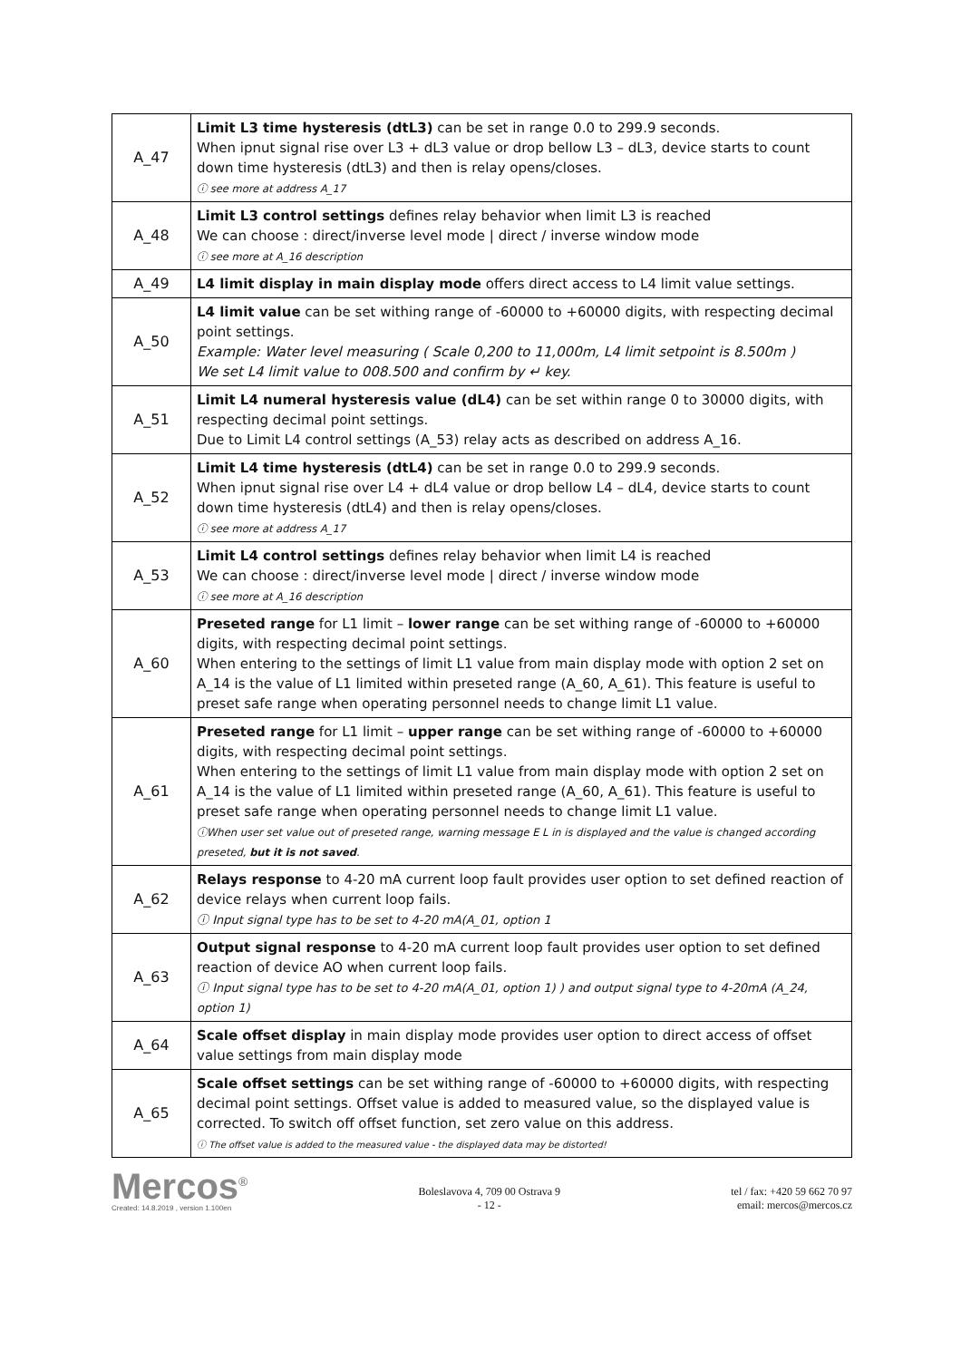| A_47 | Limit L3 time hysteresis (dtL3) can be set in range 0.0 to 299.9 seconds. When ipnut signal rise over L3 + dL3 value or drop bellow L3 – dL3, device starts to count down time hysteresis (dtL3) and then is relay opens/closes. ⓘ see more at address A_17 |
| A_48 | Limit L3 control settings defines relay behavior when limit L3 is reached We can choose : direct/inverse level mode / direct / inverse window mode ⓘ see more at A_16 description |
| A_49 | L4 limit display in main display mode offers direct access to L4 limit value settings. |
| A_50 | L4 limit value can be set withing range of -60000 to +60000 digits, with respecting decimal point settings. Example: Water level measuring ( Scale 0,200 to 11,000m, L4 limit setpoint is 8.500m ) We set L4 limit value to 008.500 and confirm by ↵ key. |
| A_51 | Limit L4 numeral hysteresis value (dL4) can be set within range 0 to 30000 digits, with respecting decimal point settings. Due to Limit L4 control settings (A_53) relay acts as described on address A_16. |
| A_52 | Limit L4 time hysteresis (dtL4) can be set in range 0.0 to 299.9 seconds. When ipnut signal rise over L4 + dL4 value or drop bellow L4 – dL4, device starts to count down time hysteresis (dtL4) and then is relay opens/closes. ⓘ see more at address A_17 |
| A_53 | Limit L4 control settings defines relay behavior when limit L4 is reached We can choose : direct/inverse level mode / direct / inverse window mode ⓘ see more at A_16 description |
| A_60 | Preseted range for L1 limit – lower range can be set withing range of -60000 to +60000 digits, with respecting decimal point settings. When entering to the settings of limit L1 value from main display mode with option 2 set on A_14 is the value of L1 limited within preseted range (A_60, A_61). This feature is useful to preset safe range when operating personnel needs to change limit L1 value. |
| A_61 | Preseted range for L1 limit – upper range can be set withing range of -60000 to +60000 digits, with respecting decimal point settings. When entering to the settings of limit L1 value from main display mode with option 2 set on A_14 is the value of L1 limited within preseted range (A_60, A_61). This feature is useful to preset safe range when operating personnel needs to change limit L1 value. ⓘWhen user set value out of preseted range, warning message E L in is displayed and the value is changed according preseted, but it is not saved . |
| A_62 | Relays response to 4-20 mA current loop fault provides user option to set defined reaction of device relays when current loop fails. ⓘ Input signal type has to be set to 4-20 mA(A_01, option 1 |
| A_63 | Output signal response to 4-20 mA current loop fault provides user option to set defined reaction of device AO when current loop fails. ⓘ Input signal type has to be set to 4-20 mA(A_01, option 1) ) and output signal type to 4-20mA (A_24, option 1) |
| A_64 | Scale offset display in main display mode provides user option to direct access of offset value settings from main display mode |
| A_65 | Scale offset settings can be set withing range of -60000 to +60000 digits, with respecting decimal point settings. Offset value is added to measured value, so the displayed value is corrected. To switch off offset function, set zero value on this address. ⓘ The offset value is added to the measured value - the displayed data may be distorted! |
Mercos<sup>®</sup>
Created: 14.8.2019 , version 1.100en
Boleslavova 4, 709 00 Ostrava 9
- 12 -
tel / fax: +420 59 662 70 97
email: mercos@mercos.cz